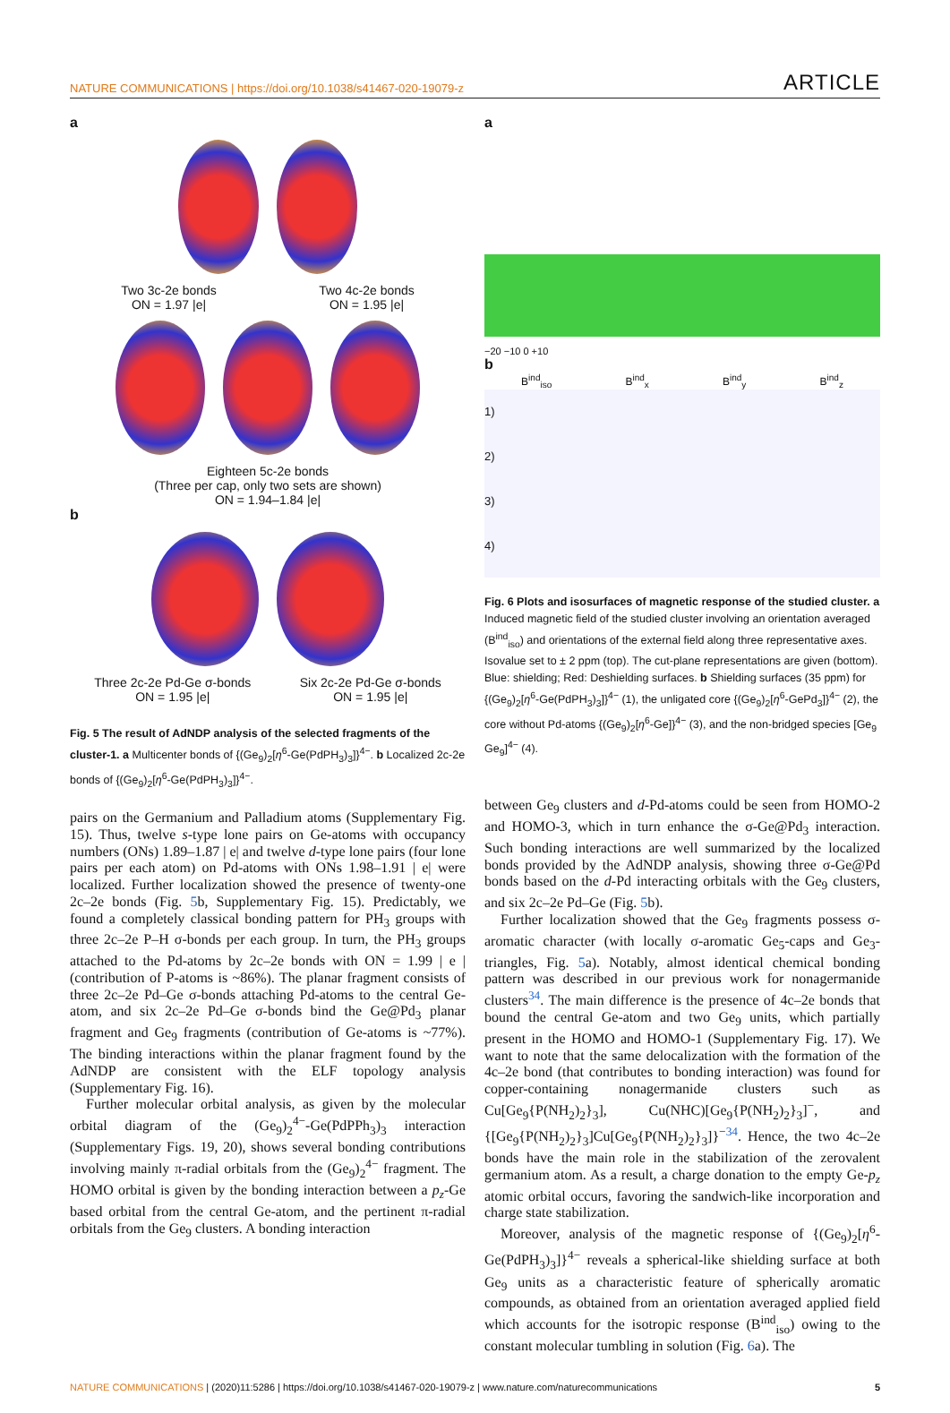NATURE COMMUNICATIONS | https://doi.org/10.1038/s41467-020-19079-z
ARTICLE
a
Two 3c-2e bonds
ON = 1.97 |e|
Two 4c-2e bonds
ON = 1.95 |e|
Eighteen 5c-2e bonds
(Three per cap, only two sets are shown)
ON = 1.94–1.84 |e|
b
Three 2c-2e Pd-Ge σ-bonds
ON = 1.95 |e|
Six 2c-2e Pd-Ge σ-bonds
ON = 1.95 |e|
Fig. 5 The result of AdNDP analysis of the selected fragments of the cluster-1. a Multicenter bonds of {(Ge<sub>9</sub>)<sub>2</sub>[η<sup>6</sup>-Ge(PdPH<sub>3</sub>)<sub>3</sub>]}<sup>4−</sup>. b Localized 2c-2e bonds of {(Ge<sub>9</sub>)<sub>2</sub>[η<sup>6</sup>-Ge(PdPH<sub>3</sub>)<sub>3</sub>]}<sup>4−</sup>.
pairs on the Germanium and Palladium atoms (Supplementary Fig. 15). Thus, twelve s-type lone pairs on Ge-atoms with occupancy numbers (ONs) 1.89–1.87 | e| and twelve d-type lone pairs (four lone pairs per each atom) on Pd-atoms with ONs 1.98–1.91 | e| were localized. Further localization showed the presence of twenty-one 2c–2e bonds (Fig. 5b, Supplementary Fig. 15). Predictably, we found a completely classical bonding pattern for PH<sub>3</sub> groups with three 2c–2e P–H σ-bonds per each group. In turn, the PH<sub>3</sub> groups attached to the Pd-atoms by 2c–2e bonds with ON = 1.99 | e | (contribution of P-atoms is ~86%). The planar fragment consists of three 2c–2e Pd–Ge σ-bonds attaching Pd-atoms to the central Ge-atom, and six 2c–2e Pd–Ge σ-bonds bind the Ge@Pd<sub>3</sub> planar fragment and Ge<sub>9</sub> fragments (contribution of Ge-atoms is ~77%). The binding interactions within the planar fragment found by the AdNDP are consistent with the ELF topology analysis (Supplementary Fig. 16).
Further molecular orbital analysis, as given by the molecular orbital diagram of the (Ge<sub>9</sub>)<sub>2</sub><sup>4−</sup>-Ge(PdPPh<sub>3</sub>)<sub>3</sub> interaction (Supplementary Figs. 19, 20), shows several bonding contributions involving mainly π-radial orbitals from the (Ge<sub>9</sub>)<sub>2</sub><sup>4−</sup> fragment. The HOMO orbital is given by the bonding interaction between a p<sub>z</sub>-Ge based orbital from the central Ge-atom, and the pertinent π-radial orbitals from the Ge<sub>9</sub> clusters. A bonding interaction
a
−20 −10 0 +10
b
B<sup>ind</sup><sub>iso</sub> B<sup>ind</sup><sub>x</sub> B<sup>ind</sup><sub>y</sub> B<sup>ind</sup><sub>z</sub>
1)
2)
3)
4)
Fig. 6 Plots and isosurfaces of magnetic response of the studied cluster. a Induced magnetic field of the studied cluster involving an orientation averaged (B<sup>ind</sup><sub>iso</sub>) and orientations of the external field along three representative axes. Isovalue set to ± 2 ppm (top). The cut-plane representations are given (bottom). Blue: shielding; Red: Deshielding surfaces. b Shielding surfaces (35 ppm) for {(Ge<sub>9</sub>)<sub>2</sub>[η<sup>6</sup>-Ge(PdPH<sub>3</sub>)<sub>3</sub>]}<sup>4−</sup> (1), the unligated core {(Ge<sub>9</sub>)<sub>2</sub>[η<sup>6</sup>-GePd<sub>3</sub>]}<sup>4−</sup> (2), the core without Pd-atoms {(Ge<sub>9</sub>)<sub>2</sub>[η<sup>6</sup>-Ge]}<sup>4−</sup> (3), and the non-bridged species [Ge<sub>9</sub> Ge<sub>9</sub>]<sup>4−</sup> (4).
between Ge<sub>9</sub> clusters and d-Pd-atoms could be seen from HOMO-2 and HOMO-3, which in turn enhance the σ-Ge@Pd<sub>3</sub> interaction. Such bonding interactions are well summarized by the localized bonds provided by the AdNDP analysis, showing three σ-Ge@Pd bonds based on the d-Pd interacting orbitals with the Ge<sub>9</sub> clusters, and six 2c–2e Pd–Ge (Fig. 5b).
Further localization showed that the Ge<sub>9</sub> fragments possess σ-aromatic character (with locally σ-aromatic Ge<sub>5</sub>-caps and Ge<sub>3</sub>-triangles, Fig. 5a). Notably, almost identical chemical bonding pattern was described in our previous work for nonagermanide clusters<sup>34</sup>. The main difference is the presence of 4c–2e bonds that bound the central Ge-atom and two Ge<sub>9</sub> units, which partially present in the HOMO and HOMO-1 (Supplementary Fig. 17). We want to note that the same delocalization with the formation of the 4c–2e bond (that contributes to bonding interaction) was found for copper-containing nonagermanide clusters such as Cu[Ge<sub>9</sub>{P(NH<sub>2</sub>)<sub>2</sub>}<sub>3</sub>], Cu(NHC)[Ge<sub>9</sub>{P(NH<sub>2</sub>)<sub>2</sub>}<sub>3</sub>]<sup>−</sup>, and {[Ge<sub>9</sub>{P(NH<sub>2</sub>)<sub>2</sub>}<sub>3</sub>]Cu[Ge<sub>9</sub>{P(NH<sub>2</sub>)<sub>2</sub>}<sub>3</sub>]}<sup>−34</sup>. Hence, the two 4c–2e bonds have the main role in the stabilization of the zerovalent germanium atom. As a result, a charge donation to the empty Ge-p<sub>z</sub> atomic orbital occurs, favoring the sandwich-like incorporation and charge state stabilization.
Moreover, analysis of the magnetic response of {(Ge<sub>9</sub>)<sub>2</sub>[η<sup>6</sup>-Ge(PdPH<sub>3</sub>)<sub>3</sub>]}<sup>4−</sup> reveals a spherical-like shielding surface at both Ge<sub>9</sub> units as a characteristic feature of spherically aromatic compounds, as obtained from an orientation averaged applied field which accounts for the isotropic response (B<sup>ind</sup><sub>iso</sub>) owing to the constant molecular tumbling in solution (Fig. 6a). The
NATURE COMMUNICATIONS | (2020)11:5286 | https://doi.org/10.1038/s41467-020-19079-z | www.nature.com/naturecommunications
5